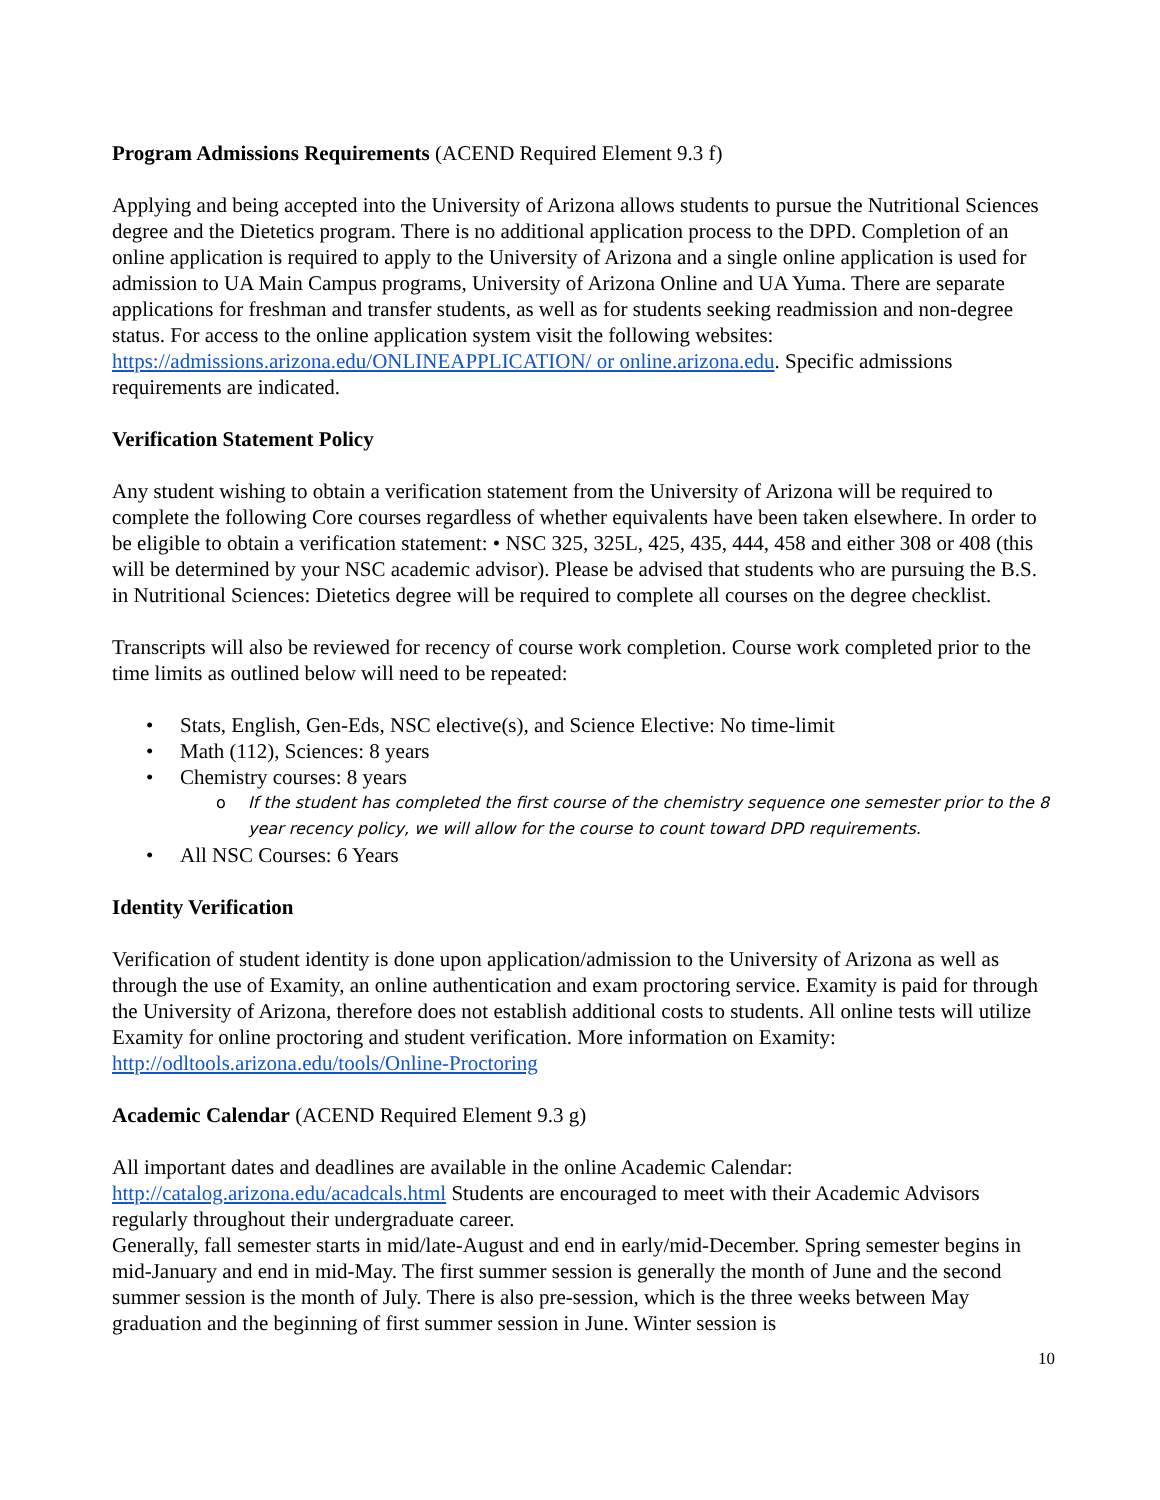Program Admissions Requirements (ACEND Required Element 9.3 f)
Applying and being accepted into the University of Arizona allows students to pursue the Nutritional Sciences degree and the Dietetics program. There is no additional application process to the DPD. Completion of an online application is required to apply to the University of Arizona and a single online application is used for admission to UA Main Campus programs, University of Arizona Online and UA Yuma. There are separate applications for freshman and transfer students, as well as for students seeking readmission and non-degree status. For access to the online application system visit the following websites: https://admissions.arizona.edu/ONLINEAPPLICATION/ or online.arizona.edu. Specific admissions requirements are indicated.
Verification Statement Policy
Any student wishing to obtain a verification statement from the University of Arizona will be required to complete the following Core courses regardless of whether equivalents have been taken elsewhere. In order to be eligible to obtain a verification statement: • NSC 325, 325L, 425, 435, 444, 458 and either 308 or 408 (this will be determined by your NSC academic advisor). Please be advised that students who are pursuing the B.S. in Nutritional Sciences: Dietetics degree will be required to complete all courses on the degree checklist.
Transcripts will also be reviewed for recency of course work completion. Course work completed prior to the time limits as outlined below will need to be repeated:
• Stats, English, Gen-Eds, NSC elective(s), and Science Elective: No time-limit
• Math (112), Sciences: 8 years
• Chemistry courses: 8 years
o If the student has completed the first course of the chemistry sequence one semester prior to the 8 year recency policy, we will allow for the course to count toward DPD requirements.
• All NSC Courses: 6 Years
Identity Verification
Verification of student identity is done upon application/admission to the University of Arizona as well as through the use of Examity, an online authentication and exam proctoring service. Examity is paid for through the University of Arizona, therefore does not establish additional costs to students. All online tests will utilize Examity for online proctoring and student verification. More information on Examity: http://odltools.arizona.edu/tools/Online-Proctoring
Academic Calendar (ACEND Required Element 9.3 g)
All important dates and deadlines are available in the online Academic Calendar: http://catalog.arizona.edu/acadcals.html Students are encouraged to meet with their Academic Advisors regularly throughout their undergraduate career.
Generally, fall semester starts in mid/late-August and end in early/mid-December. Spring semester begins in mid-January and end in mid-May. The first summer session is generally the month of June and the second summer session is the month of July. There is also pre-session, which is the three weeks between May graduation and the beginning of first summer session in June. Winter session is
10